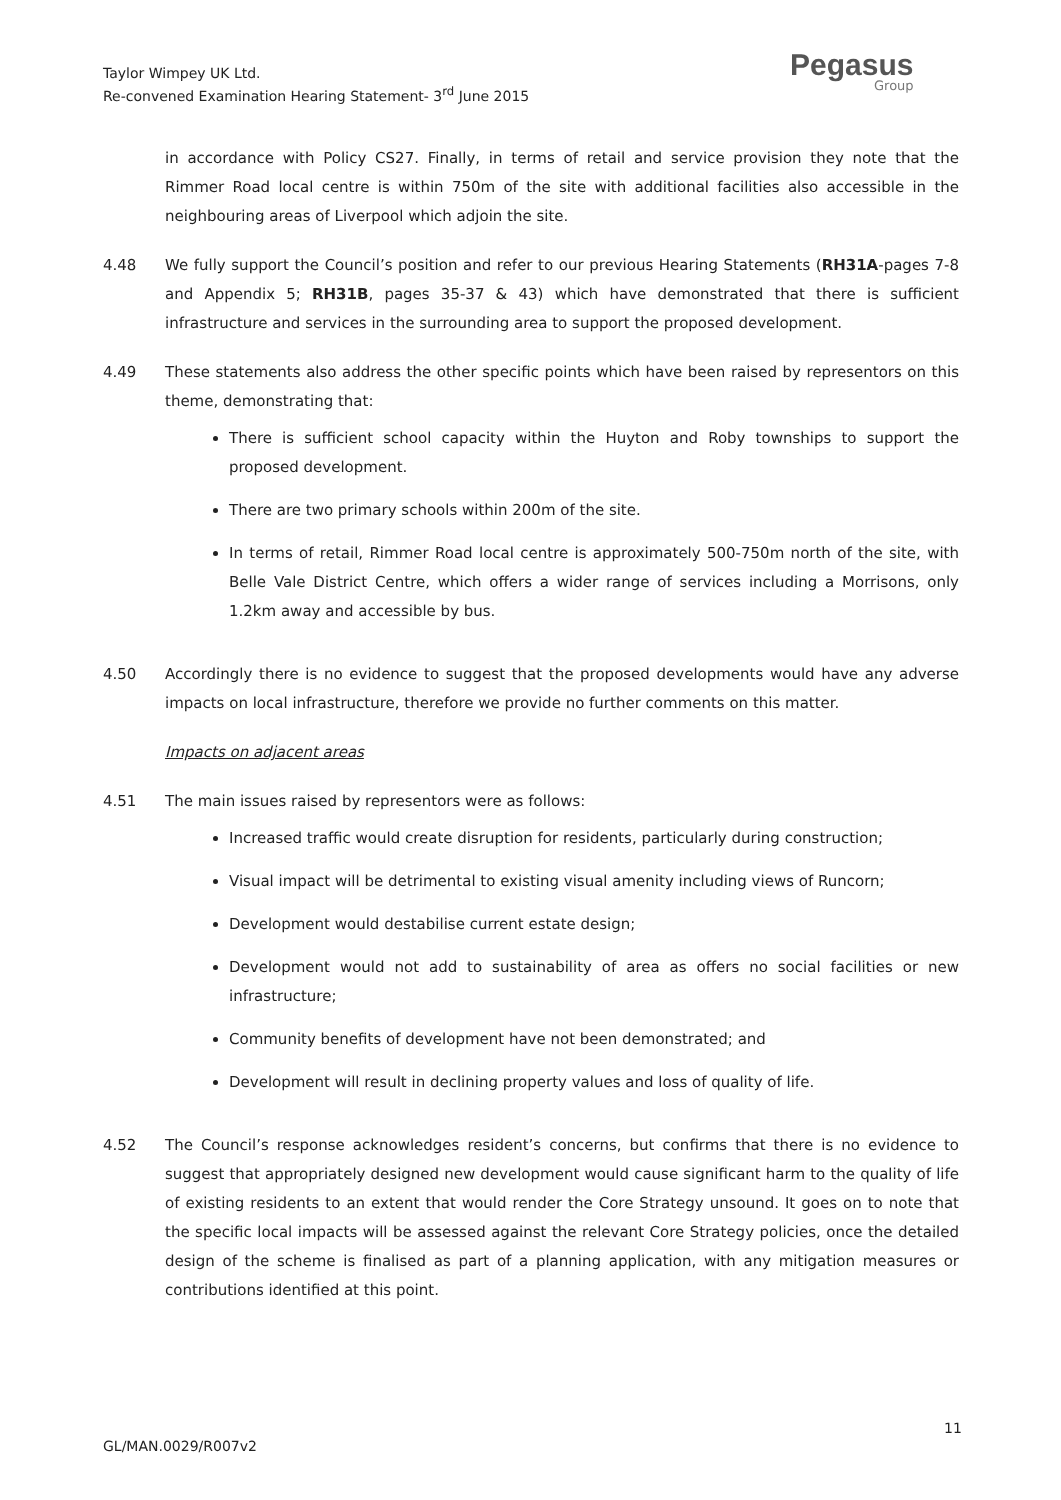Taylor Wimpey UK Ltd.
Re-convened Examination Hearing Statement- 3<sup>rd</sup> June 2015
Pegasus
Group
in accordance with Policy CS27. Finally, in terms of retail and service provision they note that the Rimmer Road local centre is within 750m of the site with additional facilities also accessible in the neighbouring areas of Liverpool which adjoin the site.
4.48 We fully support the Council’s position and refer to our previous Hearing Statements (RH31A-pages 7-8 and Appendix 5; RH31B, pages 35-37 & 43) which have demonstrated that there is sufficient infrastructure and services in the surrounding area to support the proposed development.
4.49 These statements also address the other specific points which have been raised by representors on this theme, demonstrating that:
There is sufficient school capacity within the Huyton and Roby townships to support the proposed development.
There are two primary schools within 200m of the site.
In terms of retail, Rimmer Road local centre is approximately 500-750m north of the site, with Belle Vale District Centre, which offers a wider range of services including a Morrisons, only 1.2km away and accessible by bus.
4.50 Accordingly there is no evidence to suggest that the proposed developments would have any adverse impacts on local infrastructure, therefore we provide no further comments on this matter.
Impacts on adjacent areas
4.51 The main issues raised by representors were as follows:
Increased traffic would create disruption for residents, particularly during construction;
Visual impact will be detrimental to existing visual amenity including views of Runcorn;
Development would destabilise current estate design;
Development would not add to sustainability of area as offers no social facilities or new infrastructure;
Community benefits of development have not been demonstrated; and
Development will result in declining property values and loss of quality of life.
4.52 The Council’s response acknowledges resident’s concerns, but confirms that there is no evidence to suggest that appropriately designed new development would cause significant harm to the quality of life of existing residents to an extent that would render the Core Strategy unsound. It goes on to note that the specific local impacts will be assessed against the relevant Core Strategy policies, once the detailed design of the scheme is finalised as part of a planning application, with any mitigation measures or contributions identified at this point.
11
GL/MAN.0029/R007v2